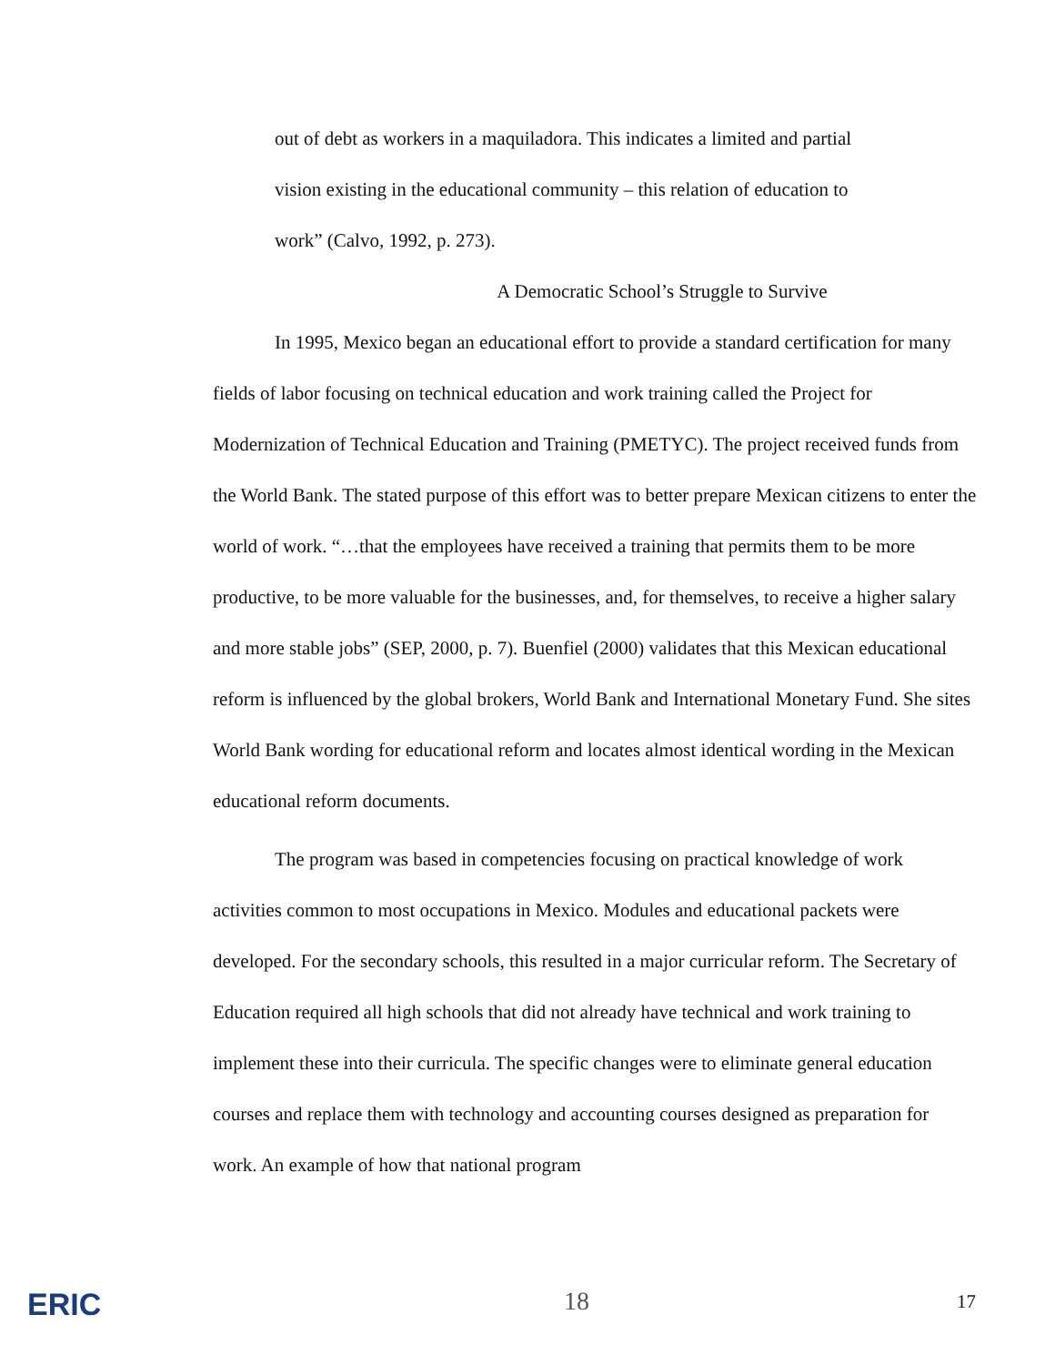out of debt as workers in a maquiladora. This indicates a limited and partial vision existing in the educational community – this relation of education to work” (Calvo, 1992, p. 273).
A Democratic School’s Struggle to Survive
In 1995, Mexico began an educational effort to provide a standard certification for many fields of labor focusing on technical education and work training called the Project for Modernization of Technical Education and Training (PMETYC). The project received funds from the World Bank. The stated purpose of this effort was to better prepare Mexican citizens to enter the world of work. “…that the employees have received a training that permits them to be more productive, to be more valuable for the businesses, and, for themselves, to receive a higher salary and more stable jobs” (SEP, 2000, p. 7). Buenfiel (2000) validates that this Mexican educational reform is influenced by the global brokers, World Bank and International Monetary Fund. She sites World Bank wording for educational reform and locates almost identical wording in the Mexican educational reform documents.
The program was based in competencies focusing on practical knowledge of work activities common to most occupations in Mexico. Modules and educational packets were developed. For the secondary schools, this resulted in a major curricular reform. The Secretary of Education required all high schools that did not already have technical and work training to implement these into their curricula. The specific changes were to eliminate general education courses and replace them with technology and accounting courses designed as preparation for work. An example of how that national program
ERIC 18 17